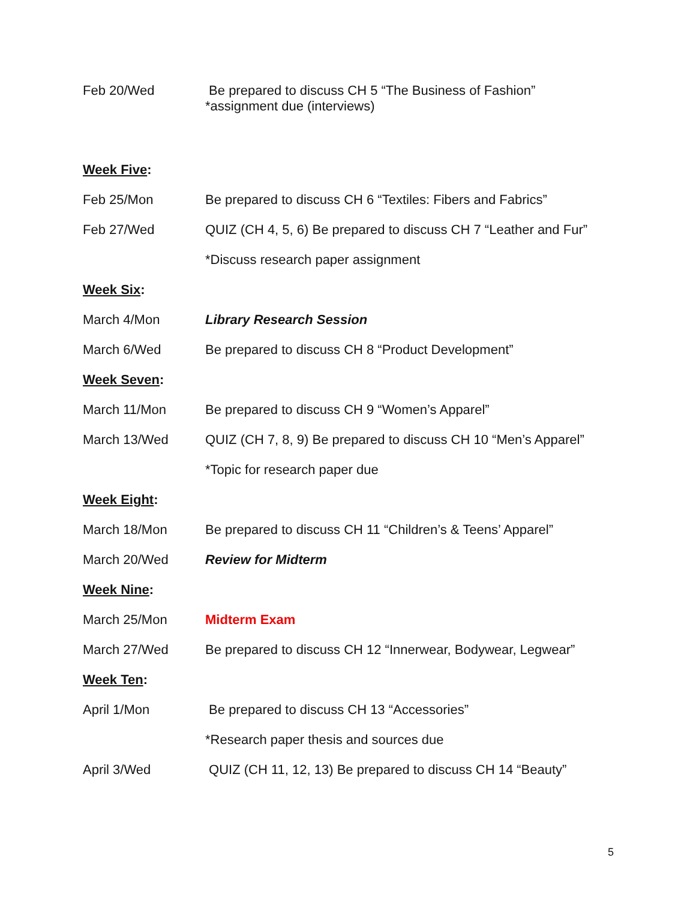Feb 20/Wed Be prepared to discuss CH 5 “The Business of Fashion”
*assignment due (interviews)
Week Five:
Feb 25/Mon Be prepared to discuss CH 6 “Textiles: Fibers and Fabrics”
Feb 27/Wed QUIZ (CH 4, 5, 6) Be prepared to discuss CH 7 “Leather and Fur”
*Discuss research paper assignment
Week Six:
March 4/Mon Library Research Session
March 6/Wed Be prepared to discuss CH 8 “Product Development”
Week Seven:
March 11/Mon Be prepared to discuss CH 9 “Women’s Apparel”
March 13/Wed QUIZ (CH 7, 8, 9) Be prepared to discuss CH 10 “Men’s Apparel”
*Topic for research paper due
Week Eight:
March 18/Mon Be prepared to discuss CH 11 “Children’s & Teens’ Apparel”
March 20/Wed Review for Midterm
Week Nine:
March 25/Mon Midterm Exam
March 27/Wed Be prepared to discuss CH 12 “Innerwear, Bodywear, Legwear”
Week Ten:
April 1/Mon Be prepared to discuss CH 13 “Accessories”
*Research paper thesis and sources due
April 3/Wed QUIZ (CH 11, 12, 13) Be prepared to discuss CH 14 “Beauty”
5